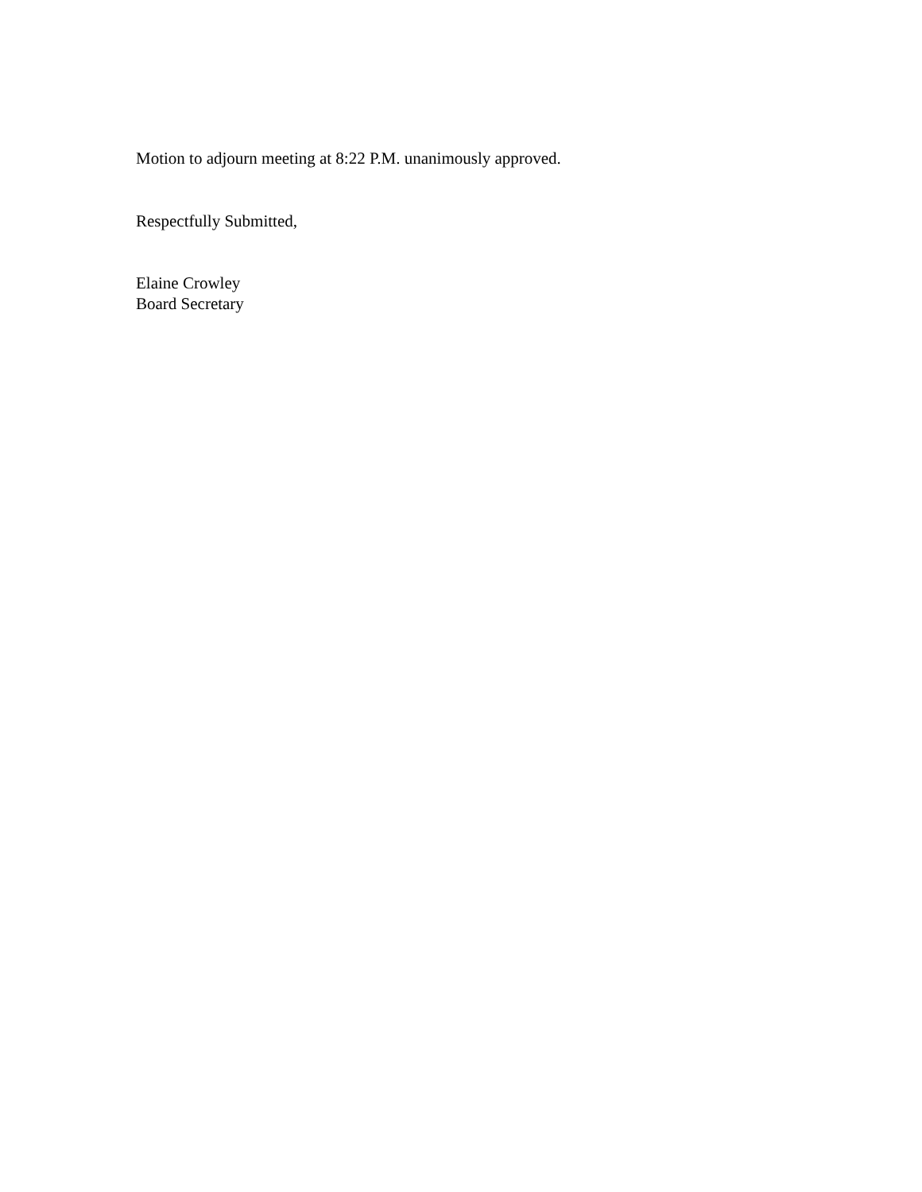Motion to adjourn meeting at 8:22 P.M. unanimously approved.
Respectfully Submitted,
Elaine Crowley
Board Secretary